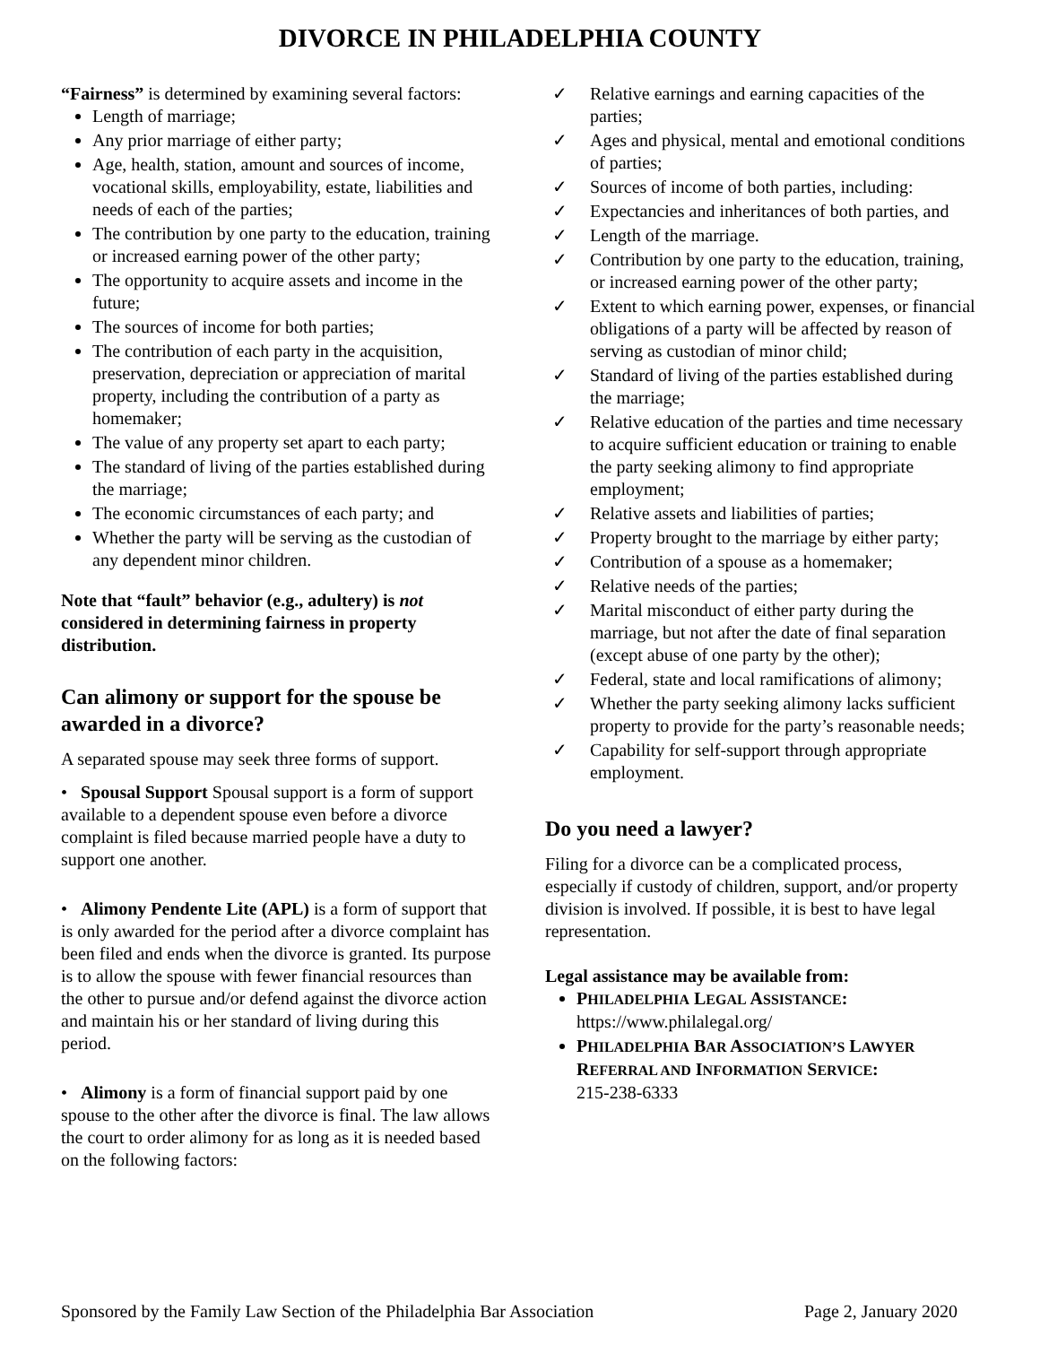DIVORCE IN PHILADELPHIA COUNTY
“Fairness” is determined by examining several factors:
Length of marriage;
Any prior marriage of either party;
Age, health, station, amount and sources of income, vocational skills, employability, estate, liabilities and needs of each of the parties;
The contribution by one party to the education, training or increased earning power of the other party;
The opportunity to acquire assets and income in the future;
The sources of income for both parties;
The contribution of each party in the acquisition, preservation, depreciation or appreciation of marital property, including the contribution of a party as homemaker;
The value of any property set apart to each party;
The standard of living of the parties established during the marriage;
The economic circumstances of each party; and
Whether the party will be serving as the custodian of any dependent minor children.
Note that “fault” behavior (e.g., adultery) is not considered in determining fairness in property distribution.
Can alimony or support for the spouse be awarded in a divorce?
A separated spouse may seek three forms of support.
• Spousal Support Spousal support is a form of support available to a dependent spouse even before a divorce complaint is filed because married people have a duty to support one another.
• Alimony Pendente Lite (APL) is a form of support that is only awarded for the period after a divorce complaint has been filed and ends when the divorce is granted. Its purpose is to allow the spouse with fewer financial resources than the other to pursue and/or defend against the divorce action and maintain his or her standard of living during this period.
• Alimony is a form of financial support paid by one spouse to the other after the divorce is final. The law allows the court to order alimony for as long as it is needed based on the following factors:
✓ Relative earnings and earning capacities of the parties;
✓ Ages and physical, mental and emotional conditions of parties;
✓ Sources of income of both parties, including:
✓ Expectancies and inheritances of both parties, and
✓ Length of the marriage.
✓ Contribution by one party to the education, training, or increased earning power of the other party;
✓ Extent to which earning power, expenses, or financial obligations of a party will be affected by reason of serving as custodian of minor child;
✓ Standard of living of the parties established during the marriage;
✓ Relative education of the parties and time necessary to acquire sufficient education or training to enable the party seeking alimony to find appropriate employment;
✓ Relative assets and liabilities of parties;
✓ Property brought to the marriage by either party;
✓ Contribution of a spouse as a homemaker;
✓ Relative needs of the parties;
✓ Marital misconduct of either party during the marriage, but not after the date of final separation (except abuse of one party by the other);
✓ Federal, state and local ramifications of alimony;
✓ Whether the party seeking alimony lacks sufficient property to provide for the party’s reasonable needs;
✓ Capability for self-support through appropriate employment.
Do you need a lawyer?
Filing for a divorce can be a complicated process, especially if custody of children, support, and/or property division is involved. If possible, it is best to have legal representation.
Legal assistance may be available from:
PHILADELPHIA LEGAL ASSISTANCE:
https://www.philalegal.org/
PHILADELPHIA BAR ASSOCIATION’S LAWYER REFERRAL AND INFORMATION SERVICE:
215-238-6333
Sponsored by the Family Law Section of the Philadelphia Bar Association Page 2, January 2020